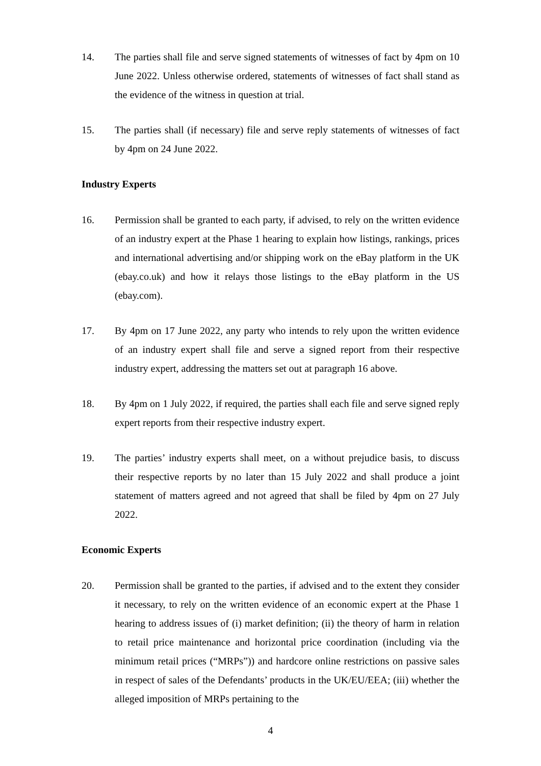14. The parties shall file and serve signed statements of witnesses of fact by 4pm on 10 June 2022. Unless otherwise ordered, statements of witnesses of fact shall stand as the evidence of the witness in question at trial.
15. The parties shall (if necessary) file and serve reply statements of witnesses of fact by 4pm on 24 June 2022.
Industry Experts
16. Permission shall be granted to each party, if advised, to rely on the written evidence of an industry expert at the Phase 1 hearing to explain how listings, rankings, prices and international advertising and/or shipping work on the eBay platform in the UK (ebay.co.uk) and how it relays those listings to the eBay platform in the US (ebay.com).
17. By 4pm on 17 June 2022, any party who intends to rely upon the written evidence of an industry expert shall file and serve a signed report from their respective industry expert, addressing the matters set out at paragraph 16 above.
18. By 4pm on 1 July 2022, if required, the parties shall each file and serve signed reply expert reports from their respective industry expert.
19. The parties’ industry experts shall meet, on a without prejudice basis, to discuss their respective reports by no later than 15 July 2022 and shall produce a joint statement of matters agreed and not agreed that shall be filed by 4pm on 27 July 2022.
Economic Experts
20. Permission shall be granted to the parties, if advised and to the extent they consider it necessary, to rely on the written evidence of an economic expert at the Phase 1 hearing to address issues of (i) market definition; (ii) the theory of harm in relation to retail price maintenance and horizontal price coordination (including via the minimum retail prices (“MRPs”)) and hardcore online restrictions on passive sales in respect of sales of the Defendants’ products in the UK/EU/EEA; (iii) whether the alleged imposition of MRPs pertaining to the
4